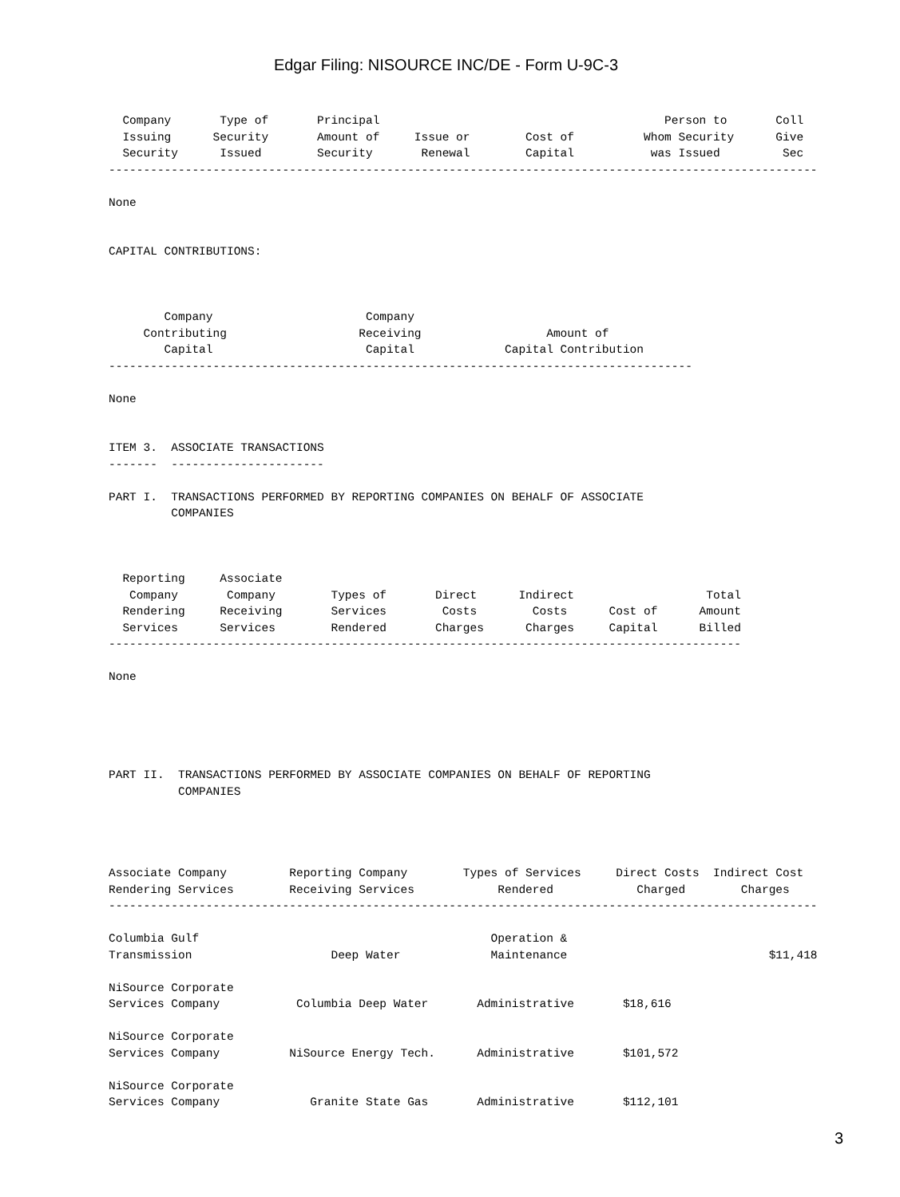Edgar Filing: NISOURCE INC/DE - Form U-9C-3
  Company       Type of       Principal                                         Person to       Coll
  Issuing      Security       Amount of     Issue or        Cost of          Whom Security      Give
  Security      Issued        Security       Renewal        Capital           was Issued         Sec
------------------------------------------------------------------------------------------------------

None


CAPITAL CONTRIBUTIONS:



        Company                      Company
     Contributing                   Receiving                  Amount of
        Capital                      Capital             Capital Contribution
------------------------------------------------------------------------------------

None


ITEM 3.  ASSOCIATE TRANSACTIONS
-------  ----------------------

PART I.  TRANSACTIONS PERFORMED BY REPORTING COMPANIES ON BEHALF OF ASSOCIATE
         COMPANIES



  Reporting     Associate
   Company       Company        Types of       Direct      Indirect                   Total
  Rendering     Receiving       Services        Costs        Costs      Cost of      Amount
  Services      Services        Rendered       Charges      Charges     Capital      Billed
-------------------------------------------------------------------------------------------

None





PART II.  TRANSACTIONS PERFORMED BY ASSOCIATE COMPANIES ON BEHALF OF REPORTING
          COMPANIES




Associate Company         Reporting Company        Types of Services     Direct Costs  Indirect Cost
Rendering Services        Receiving Services            Rendered            Charged        Charges
------------------------------------------------------------------------------------------------------

Columbia Gulf                                          Operation &
Transmission                    Deep Water             Maintenance                             $11,418

NiSource Corporate
Services Company           Columbia Deep Water       Administrative       $18,616

NiSource Corporate
Services Company          NiSource Energy Tech.      Administrative       $101,572

NiSource Corporate
Services Company             Granite State Gas       Administrative       $112,101
3